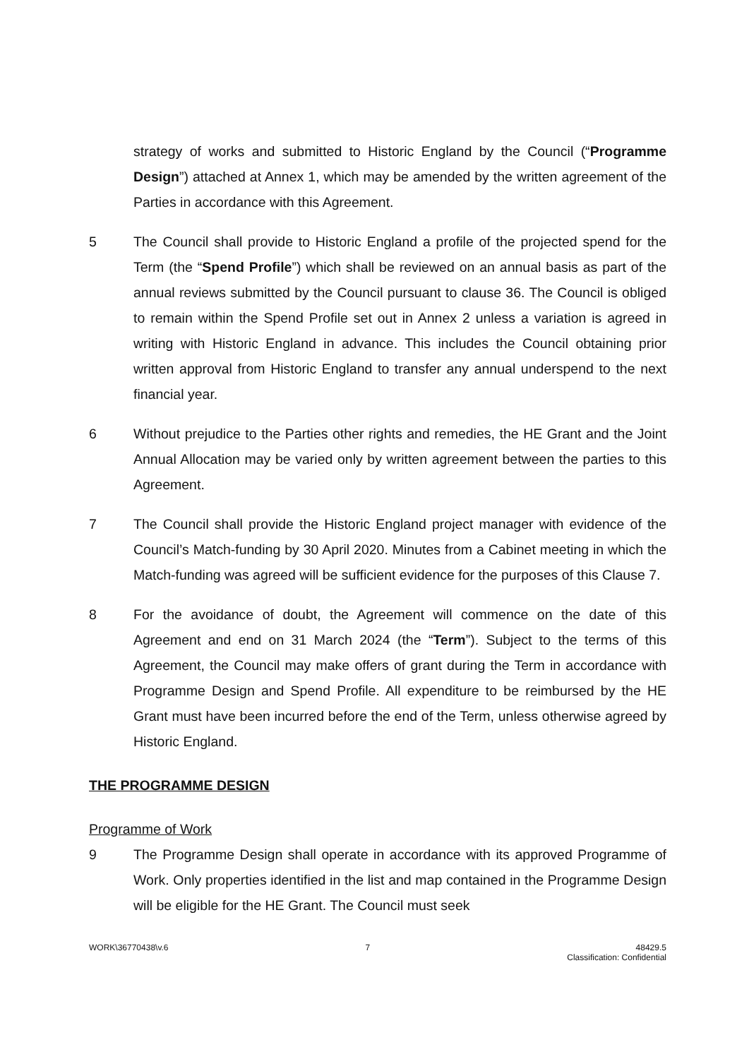strategy of works and submitted to Historic England by the Council (“Programme Design”) attached at Annex 1, which may be amended by the written agreement of the Parties in accordance with this Agreement.
5 The Council shall provide to Historic England a profile of the projected spend for the Term (the “Spend Profile”) which shall be reviewed on an annual basis as part of the annual reviews submitted by the Council pursuant to clause 36. The Council is obliged to remain within the Spend Profile set out in Annex 2 unless a variation is agreed in writing with Historic England in advance. This includes the Council obtaining prior written approval from Historic England to transfer any annual underspend to the next financial year.
6 Without prejudice to the Parties other rights and remedies, the HE Grant and the Joint Annual Allocation may be varied only by written agreement between the parties to this Agreement.
7 The Council shall provide the Historic England project manager with evidence of the Council’s Match-funding by 30 April 2020. Minutes from a Cabinet meeting in which the Match-funding was agreed will be sufficient evidence for the purposes of this Clause 7.
8 For the avoidance of doubt, the Agreement will commence on the date of this Agreement and end on 31 March 2024 (the “Term”). Subject to the terms of this Agreement, the Council may make offers of grant during the Term in accordance with Programme Design and Spend Profile. All expenditure to be reimbursed by the HE Grant must have been incurred before the end of the Term, unless otherwise agreed by Historic England.
THE PROGRAMME DESIGN
Programme of Work
9 The Programme Design shall operate in accordance with its approved Programme of Work. Only properties identified in the list and map contained in the Programme Design will be eligible for the HE Grant. The Council must seek
WORK\36770438\v.6 7 48429.5
Classification: Confidential